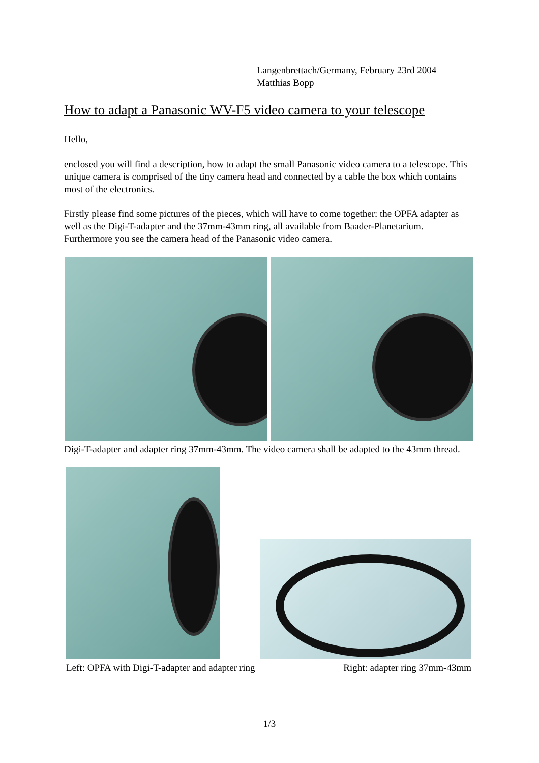Langenbrettach/Germany, February 23rd 2004
Matthias Bopp
How to adapt a Panasonic WV-F5 video camera to your telescope
Hello,
enclosed you will find a description, how to adapt the small Panasonic video camera to a telescope. This unique camera is comprised of the tiny camera head and connected by a cable the box which contains most of the electronics.
Firstly please find some pictures of the pieces, which will have to come together: the OPFA adapter as well as the Digi-T-adapter and the 37mm-43mm ring, all available from Baader-Planetarium. Furthermore you see the camera head of the Panasonic video camera.
Digi-T-adapter and adapter ring 37mm-43mm. The video camera shall be adapted to the 43mm thread.
Left: OPFA with Digi-T-adapter and adapter ring Right: adapter ring 37mm-43mm
1/3